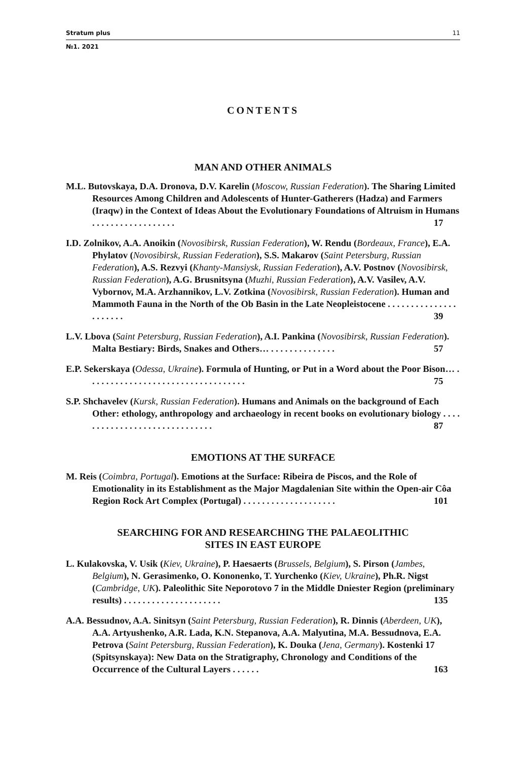Stratum plus 11
№1. 2021
CONTENTS
MAN AND OTHER ANIMALS
M.L. Butovskaya, D.A. Dronova, D.V. Karelin (Moscow, Russian Federation). The Sharing Limited Resources Among Children and Adolescents of Hunter-Gatherers (Hadza) and Farmers (Iraqw) in the Context of Ideas About the Evolutionary Foundations of Altruism in Humans . . . . . . . . . . . . . . . . . . 17
I.D. Zolnikov, A.A. Anoikin (Novosibirsk, Russian Federation), W. Rendu (Bordeaux, France), E.A. Phylatov (Novosibirsk, Russian Federation), S.S. Makarov (Saint Petersburg, Russian Federation), A.S. Rezvyi (Khanty-Mansiysk, Russian Federation), A.V. Postnov (Novosibirsk, Russian Federation), A.G. Brusnitsyna (Muzhi, Russian Federation), A.V. Vasilev, A.V. Vybornov, M.A. Arzhannikov, L.V. Zotkina (Novosibirsk, Russian Federation). Human and Mammoth Fauna in the North of the Ob Basin in the Late Neopleistocene . . . . . . . . . . . . . . . . . . . . . . 39
L.V. Lbova (Saint Petersburg, Russian Federation), A.I. Pankina (Novosibirsk, Russian Federation). Malta Bestiary: Birds, Snakes and Others… . . . . . . . . . . . . . . 57
E.P. Sekerskaya (Odessa, Ukraine). Formula of Hunting, or Put in a Word about the Poor Bison… . . . . . . . . . . . . . . . . . . . . . . . . . . . . . . . . . . 75
S.P. Shchavelev (Kursk, Russian Federation). Humans and Animals on the background of Each Other: ethology, anthropology and archaeology in recent books on evolutionary biology . . . . . . . . . . . . . . . . . . . . . . . . . . . . . . 87
EMOTIONS AT THE SURFACE
M. Reis (Coimbra, Portugal). Emotions at the Surface: Ribeira de Piscos, and the Role of Emotionality in its Establishment as the Major Magdalenian Site within the Open-air Côa Region Rock Art Complex (Portugal) . . . . . . . . . . . . . . . . . . . . 101
SEARCHING FOR AND RESEARCHING THE PALAEOLITHIC
SITES IN EAST EUROPE
L. Kulakovska, V. Usik (Kiev, Ukraine), P. Haesaerts (Brussels, Belgium), S. Pirson (Jambes, Belgium), N. Gerasimenko, O. Kononenko, T. Yurchenko (Kiev, Ukraine), Ph.R. Nigst (Cambridge, UK). Paleolithic Site Neporotovo 7 in the Middle Dniester Region (preliminary results) . . . . . . . . . . . . . . . . . . . . . 135
A.A. Bessudnov, A.A. Sinitsyn (Saint Petersburg, Russian Federation), R. Dinnis (Aberdeen, UK), A.A. Artyushenko, A.R. Lada, K.N. Stepanova, A.A. Malyutina, M.A. Bessudnova, E.A. Petrova (Saint Petersburg, Russian Federation), K. Douka (Jena, Germany). Kostenki 17 (Spitsynskaya): New Data on the Stratigraphy, Chronology and Conditions of the Occurrence of the Cultural Layers . . . . . . 163